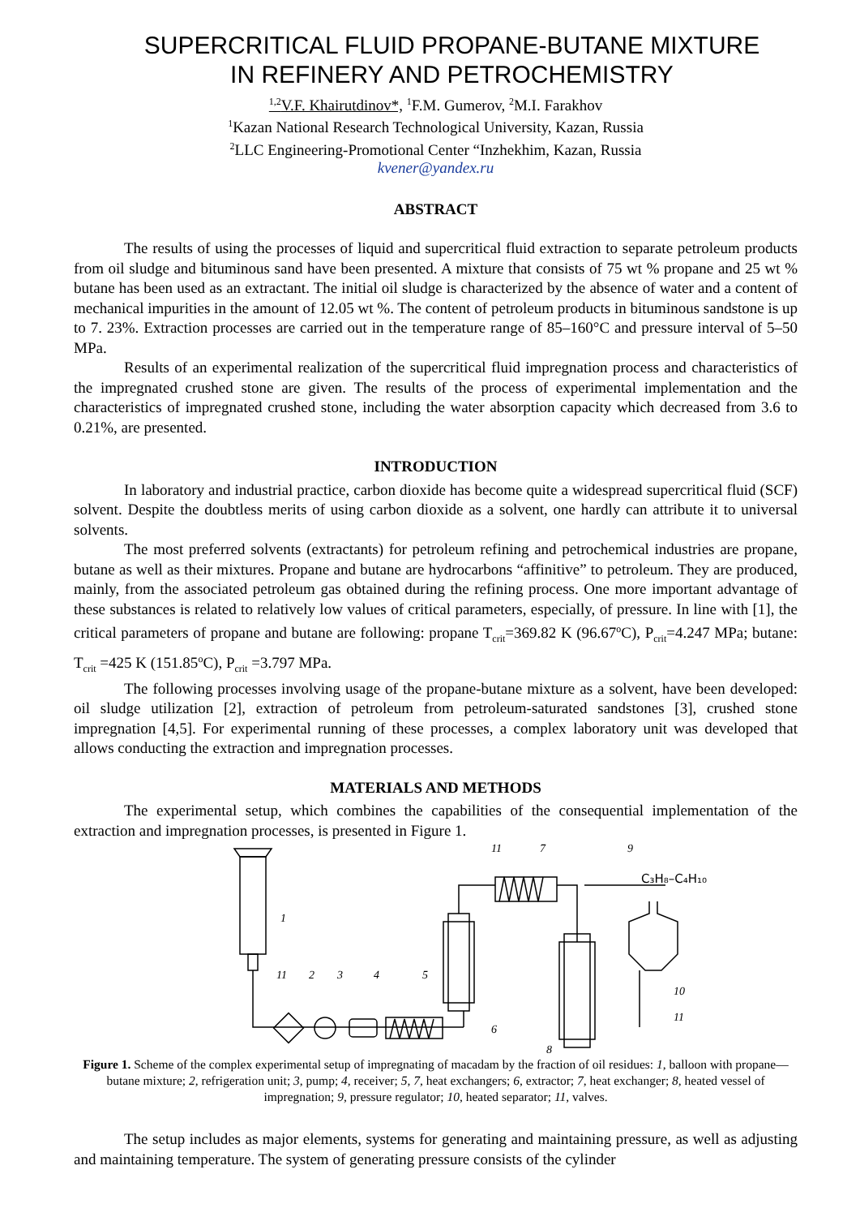SUPERCRITICAL FLUID PROPANE-BUTANE MIXTURE
IN REFINERY AND PETROCHEMISTRY
<sup>1,2</sup>V.F. Khairutdinov*, <sup>1</sup>F.M. Gumerov, <sup>2</sup>M.I. Farakhov
<sup>1</sup> Kazan National Research Technological University, Kazan, Russia
<sup>2</sup> LLC Engineering-Promotional Center “Inzhekhim, Kazan, Russia
kvener@yandex.ru
ABSTRACT
The results of using the processes of liquid and supercritical fluid extraction to separate petroleum products from oil sludge and bituminous sand have been presented. A mixture that consists of 75 wt % propane and 25 wt % butane has been used as an extractant. The initial oil sludge is characterized by the absence of water and a content of mechanical impurities in the amount of 12.05 wt %. The content of petroleum products in bituminous sandstone is up to 7. 23%. Extraction processes are carried out in the temperature range of 85–160°C and pressure interval of 5–50 MPa.
Results of an experimental realization of the supercritical fluid impregnation process and characteristics of the impregnated crushed stone are given. The results of the process of experimental implementation and the characteristics of impregnated crushed stone, including the water absorption capacity which decreased from 3.6 to 0.21%, are presented.
INTRODUCTION
In laboratory and industrial practice, carbon dioxide has become quite a widespread supercritical fluid (SCF) solvent. Despite the doubtless merits of using carbon dioxide as a solvent, one hardly can attribute it to universal solvents.
The most preferred solvents (extractants) for petroleum refining and petrochemical industries are propane, butane as well as their mixtures. Propane and butane are hydrocarbons “affinitive” to petroleum. They are produced, mainly, from the associated petroleum gas obtained during the refining process. One more important advantage of these substances is related to relatively low values of critical parameters, especially, of pressure. In line with [1], the critical parameters of propane and butane are following: propane T<sub>crit</sub>=369.82 K (96.67<sup>o</sup>C), P<sub>crit</sub>=4.247 MPa; butane: T<sub>crit</sub> =425 K (151.85<sup>o</sup>C), P<sub>crit</sub> =3.797 MPa.
The following processes involving usage of the propane-butane mixture as a solvent, have been developed: oil sludge utilization [2], extraction of petroleum from petroleum-saturated sandstones [3], crushed stone impregnation [4,5]. For experimental running of these processes, a complex laboratory unit was developed that allows conducting the extraction and impregnation processes.
MATERIALS AND METHODS
The experimental setup, which combines the capabilities of the consequential implementation of the extraction and impregnation processes, is presented in Figure 1.
C₃H₈–C₄H₁₀
1
11
2
3
4
5
6
7
8
9
11
10
11
Figure 1. Scheme of the complex experimental setup of impregnating of macadam by the fraction of oil residues: 1, balloon with propane—butane mixture; 2, refrigeration unit; 3, pump; 4, receiver; 5, 7, heat exchangers; 6, extractor; 7, heat exchanger; 8, heated vessel of impregnation; 9, pressure regulator; 10, heated separator; 11, valves.
The setup includes as major elements, systems for generating and maintaining pressure, as well as adjusting and maintaining temperature. The system of generating pressure consists of the cylinder